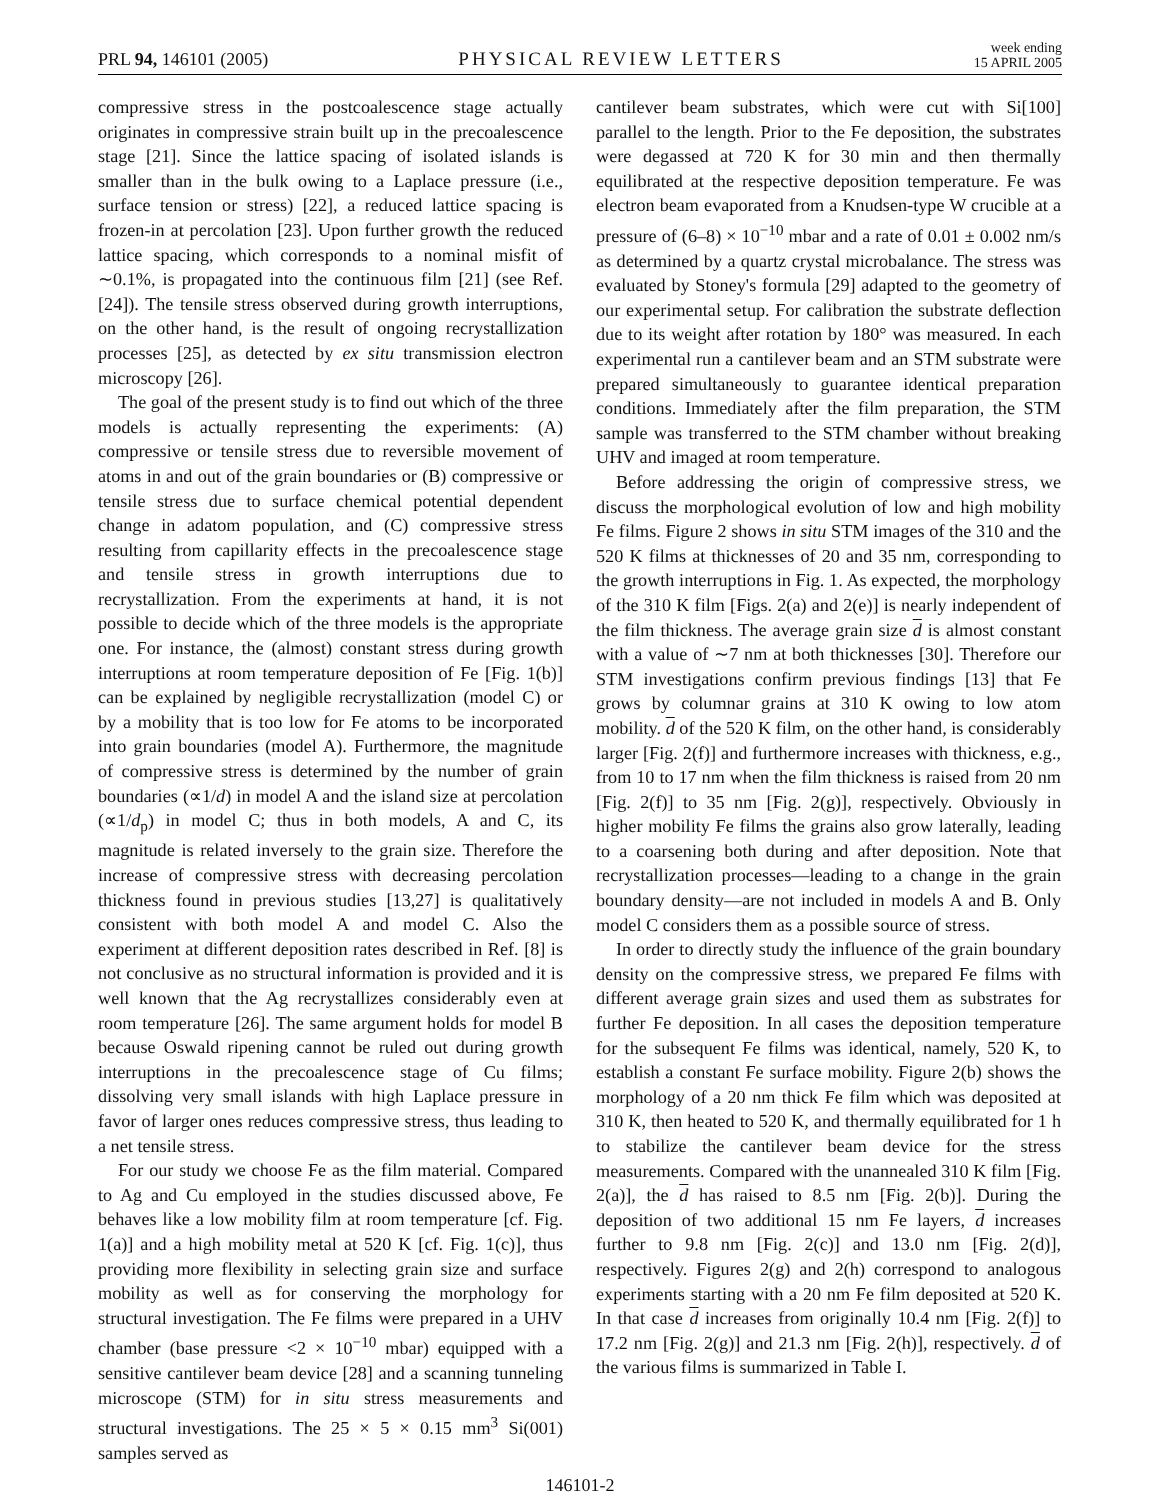PRL 94, 146101 (2005)
PHYSICAL REVIEW LETTERS
week ending
15 APRIL 2005
compressive stress in the postcoalescence stage actually originates in compressive strain built up in the precoalescence stage [21]. Since the lattice spacing of isolated islands is smaller than in the bulk owing to a Laplace pressure (i.e., surface tension or stress) [22], a reduced lattice spacing is frozen-in at percolation [23]. Upon further growth the reduced lattice spacing, which corresponds to a nominal misfit of ∼0.1%, is propagated into the continuous film [21] (see Ref. [24]). The tensile stress observed during growth interruptions, on the other hand, is the result of ongoing recrystallization processes [25], as detected by ex situ transmission electron microscopy [26].
The goal of the present study is to find out which of the three models is actually representing the experiments: (A) compressive or tensile stress due to reversible movement of atoms in and out of the grain boundaries or (B) compressive or tensile stress due to surface chemical potential dependent change in adatom population, and (C) compressive stress resulting from capillarity effects in the precoalescence stage and tensile stress in growth interruptions due to recrystallization. From the experiments at hand, it is not possible to decide which of the three models is the appropriate one. For instance, the (almost) constant stress during growth interruptions at room temperature deposition of Fe [Fig. 1(b)] can be explained by negligible recrystallization (model C) or by a mobility that is too low for Fe atoms to be incorporated into grain boundaries (model A). Furthermore, the magnitude of compressive stress is determined by the number of grain boundaries (∝1/d) in model A and the island size at percolation (∝1/d<sub>p</sub>) in model C; thus in both models, A and C, its magnitude is related inversely to the grain size. Therefore the increase of compressive stress with decreasing percolation thickness found in previous studies [13,27] is qualitatively consistent with both model A and model C. Also the experiment at different deposition rates described in Ref. [8] is not conclusive as no structural information is provided and it is well known that the Ag recrystallizes considerably even at room temperature [26]. The same argument holds for model B because Oswald ripening cannot be ruled out during growth interruptions in the precoalescence stage of Cu films; dissolving very small islands with high Laplace pressure in favor of larger ones reduces compressive stress, thus leading to a net tensile stress.
For our study we choose Fe as the film material. Compared to Ag and Cu employed in the studies discussed above, Fe behaves like a low mobility film at room temperature [cf. Fig. 1(a)] and a high mobility metal at 520 K [cf. Fig. 1(c)], thus providing more flexibility in selecting grain size and surface mobility as well as for conserving the morphology for structural investigation. The Fe films were prepared in a UHV chamber (base pressure <2 × 10<sup>−10</sup> mbar) equipped with a sensitive cantilever beam device [28] and a scanning tunneling microscope (STM) for in situ stress measurements and structural investigations. The 25 × 5 × 0.15 mm<sup>3</sup> Si(001) samples served as
cantilever beam substrates, which were cut with Si[100] parallel to the length. Prior to the Fe deposition, the substrates were degassed at 720 K for 30 min and then thermally equilibrated at the respective deposition temperature. Fe was electron beam evaporated from a Knudsen-type W crucible at a pressure of (6–8) × 10<sup>−10</sup> mbar and a rate of 0.01 ± 0.002 nm/s as determined by a quartz crystal microbalance. The stress was evaluated by Stoney's formula [29] adapted to the geometry of our experimental setup. For calibration the substrate deflection due to its weight after rotation by 180° was measured. In each experimental run a cantilever beam and an STM substrate were prepared simultaneously to guarantee identical preparation conditions. Immediately after the film preparation, the STM sample was transferred to the STM chamber without breaking UHV and imaged at room temperature.
Before addressing the origin of compressive stress, we discuss the morphological evolution of low and high mobility Fe films. Figure 2 shows in situ STM images of the 310 and the 520 K films at thicknesses of 20 and 35 nm, corresponding to the growth interruptions in Fig. 1. As expected, the morphology of the 310 K film [Figs. 2(a) and 2(e)] is nearly independent of the film thickness. The average grain size d is almost constant with a value of ∼7 nm at both thicknesses [30]. Therefore our STM investigations confirm previous findings [13] that Fe grows by columnar grains at 310 K owing to low atom mobility. d of the 520 K film, on the other hand, is considerably larger [Fig. 2(f)] and furthermore increases with thickness, e.g., from 10 to 17 nm when the film thickness is raised from 20 nm [Fig. 2(f)] to 35 nm [Fig. 2(g)], respectively. Obviously in higher mobility Fe films the grains also grow laterally, leading to a coarsening both during and after deposition. Note that recrystallization processes—leading to a change in the grain boundary density—are not included in models A and B. Only model C considers them as a possible source of stress.
In order to directly study the influence of the grain boundary density on the compressive stress, we prepared Fe films with different average grain sizes and used them as substrates for further Fe deposition. In all cases the deposition temperature for the subsequent Fe films was identical, namely, 520 K, to establish a constant Fe surface mobility. Figure 2(b) shows the morphology of a 20 nm thick Fe film which was deposited at 310 K, then heated to 520 K, and thermally equilibrated for 1 h to stabilize the cantilever beam device for the stress measurements. Compared with the unannealed 310 K film [Fig. 2(a)], the d has raised to 8.5 nm [Fig. 2(b)]. During the deposition of two additional 15 nm Fe layers, d increases further to 9.8 nm [Fig. 2(c)] and 13.0 nm [Fig. 2(d)], respectively. Figures 2(g) and 2(h) correspond to analogous experiments starting with a 20 nm Fe film deposited at 520 K. In that case d increases from originally 10.4 nm [Fig. 2(f)] to 17.2 nm [Fig. 2(g)] and 21.3 nm [Fig. 2(h)], respectively. d of the various films is summarized in Table I.
146101-2